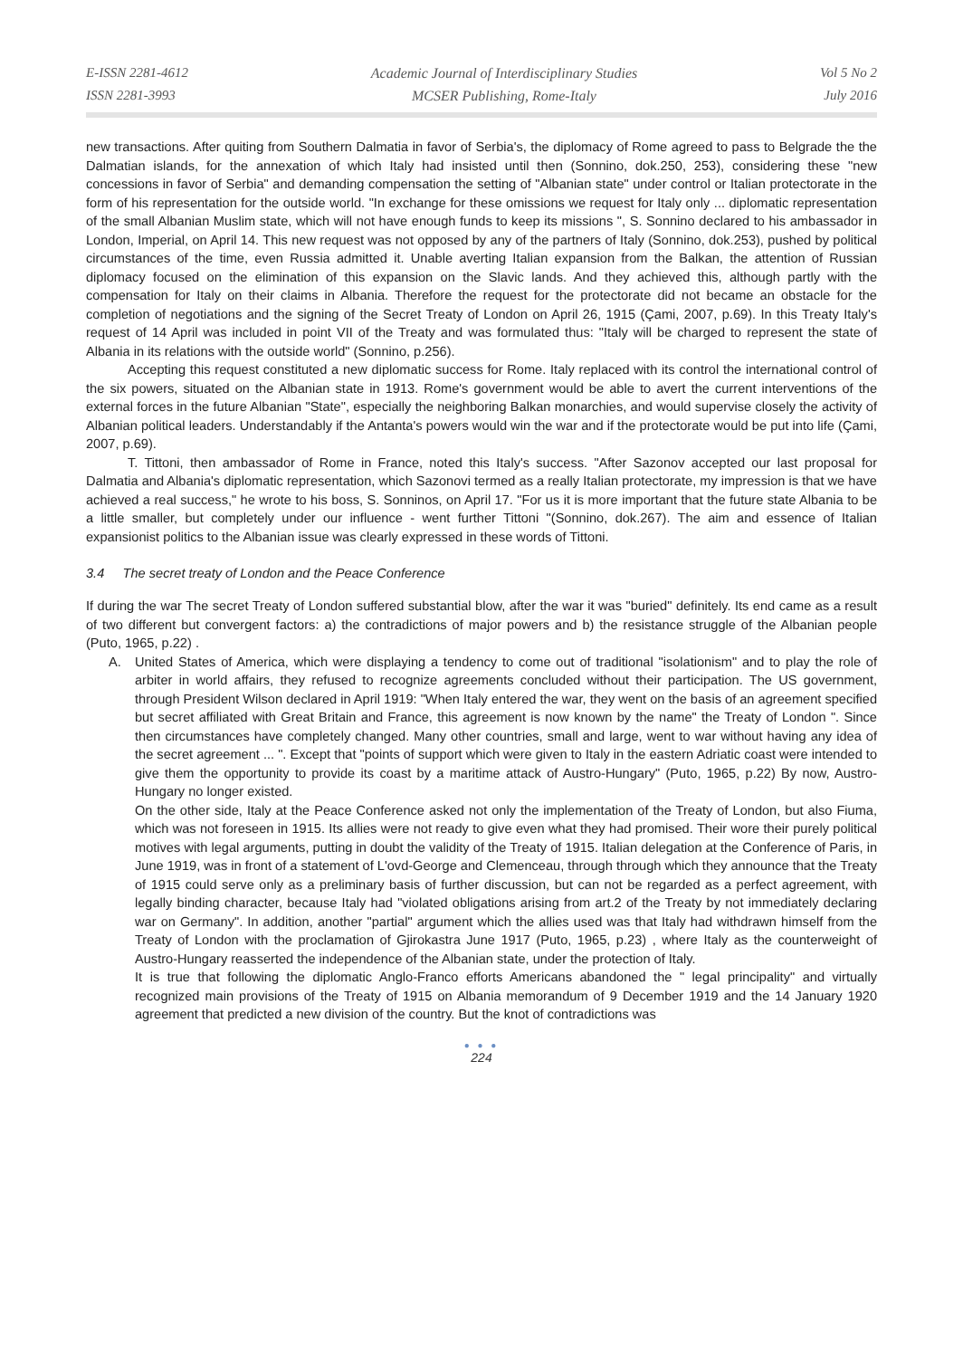E-ISSN 2281-4612
ISSN 2281-3993
Academic Journal of Interdisciplinary Studies
MCSER Publishing, Rome-Italy
Vol 5 No 2
July 2016
new transactions. After quiting from Southern Dalmatia in favor of Serbia's, the diplomacy of Rome agreed to pass to Belgrade the the Dalmatian islands, for the annexation of which Italy had insisted until then (Sonnino, dok.250, 253), considering these "new concessions in favor of Serbia" and demanding compensation the setting of "Albanian state" under control or Italian protectorate in the form of his representation for the outside world. "In exchange for these omissions we request for Italy only ... diplomatic representation of the small Albanian Muslim state, which will not have enough funds to keep its missions ", S. Sonnino declared to his ambassador in London, Imperial, on April 14. This new request was not opposed by any of the partners of Italy (Sonnino, dok.253), pushed by political circumstances of the time, even Russia admitted it. Unable averting Italian expansion from the Balkan, the attention of Russian diplomacy focused on the elimination of this expansion on the Slavic lands. And they achieved this, although partly with the compensation for Italy on their claims in Albania. Therefore the request for the protectorate did not became an obstacle for the completion of negotiations and the signing of the Secret Treaty of London on April 26, 1915 (Çami, 2007, p.69). In this Treaty Italy's request of 14 April was included in point VII of the Treaty and was formulated thus: "Italy will be charged to represent the state of Albania in its relations with the outside world" (Sonnino, p.256).
Accepting this request constituted a new diplomatic success for Rome. Italy replaced with its control the international control of the six powers, situated on the Albanian state in 1913. Rome's government would be able to avert the current interventions of the external forces in the future Albanian "State", especially the neighboring Balkan monarchies, and would supervise closely the activity of Albanian political leaders. Understandably if the Antanta's powers would win the war and if the protectorate would be put into life (Çami, 2007, p.69).
T. Tittoni, then ambassador of Rome in France, noted this Italy's success. "After Sazonov accepted our last proposal for Dalmatia and Albania's diplomatic representation, which Sazonovi termed as a really Italian protectorate, my impression is that we have achieved a real success," he wrote to his boss, S. Sonninos, on April 17. "For us it is more important that the future state Albania to be a little smaller, but completely under our influence - went further Tittoni "(Sonnino, dok.267). The aim and essence of Italian expansionist politics to the Albanian issue was clearly expressed in these words of Tittoni.
3.4 The secret treaty of London and the Peace Conference
If during the war The secret Treaty of London suffered substantial blow, after the war it was "buried" definitely. Its end came as a result of two different but convergent factors: a) the contradictions of major powers and b) the resistance struggle of the Albanian people (Puto, 1965, p.22) .
A. United States of America, which were displaying a tendency to come out of traditional "isolationism" and to play the role of arbiter in world affairs, they refused to recognize agreements concluded without their participation. The US government, through President Wilson declared in April 1919: "When Italy entered the war, they went on the basis of an agreement specified but secret affiliated with Great Britain and France, this agreement is now known by the name" the Treaty of London ". Since then circumstances have completely changed. Many other countries, small and large, went to war without having any idea of the secret agreement ... ". Except that "points of support which were given to Italy in the eastern Adriatic coast were intended to give them the opportunity to provide its coast by a maritime attack of Austro-Hungary" (Puto, 1965, p.22) By now, Austro-Hungary no longer existed.
On the other side, Italy at the Peace Conference asked not only the implementation of the Treaty of London, but also Fiuma, which was not foreseen in 1915. Its allies were not ready to give even what they had promised. Their wore their purely political motives with legal arguments, putting in doubt the validity of the Treaty of 1915. Italian delegation at the Conference of Paris, in June 1919, was in front of a statement of L'ovd-George and Clemenceau, through through which they announce that the Treaty of 1915 could serve only as a preliminary basis of further discussion, but can not be regarded as a perfect agreement, with legally binding character, because Italy had "violated obligations arising from art.2 of the Treaty by not immediately declaring war on Germany". In addition, another "partial" argument which the allies used was that Italy had withdrawn himself from the Treaty of London with the proclamation of Gjirokastra June 1917 (Puto, 1965, p.23) , where Italy as the counterweight of Austro-Hungary reasserted the independence of the Albanian state, under the protection of Italy.
It is true that following the diplomatic Anglo-Franco efforts Americans abandoned the " legal principality" and virtually recognized main provisions of the Treaty of 1915 on Albania memorandum of 9 December 1919 and the 14 January 1920 agreement that predicted a new division of the country. But the knot of contradictions was
● ● ●
224